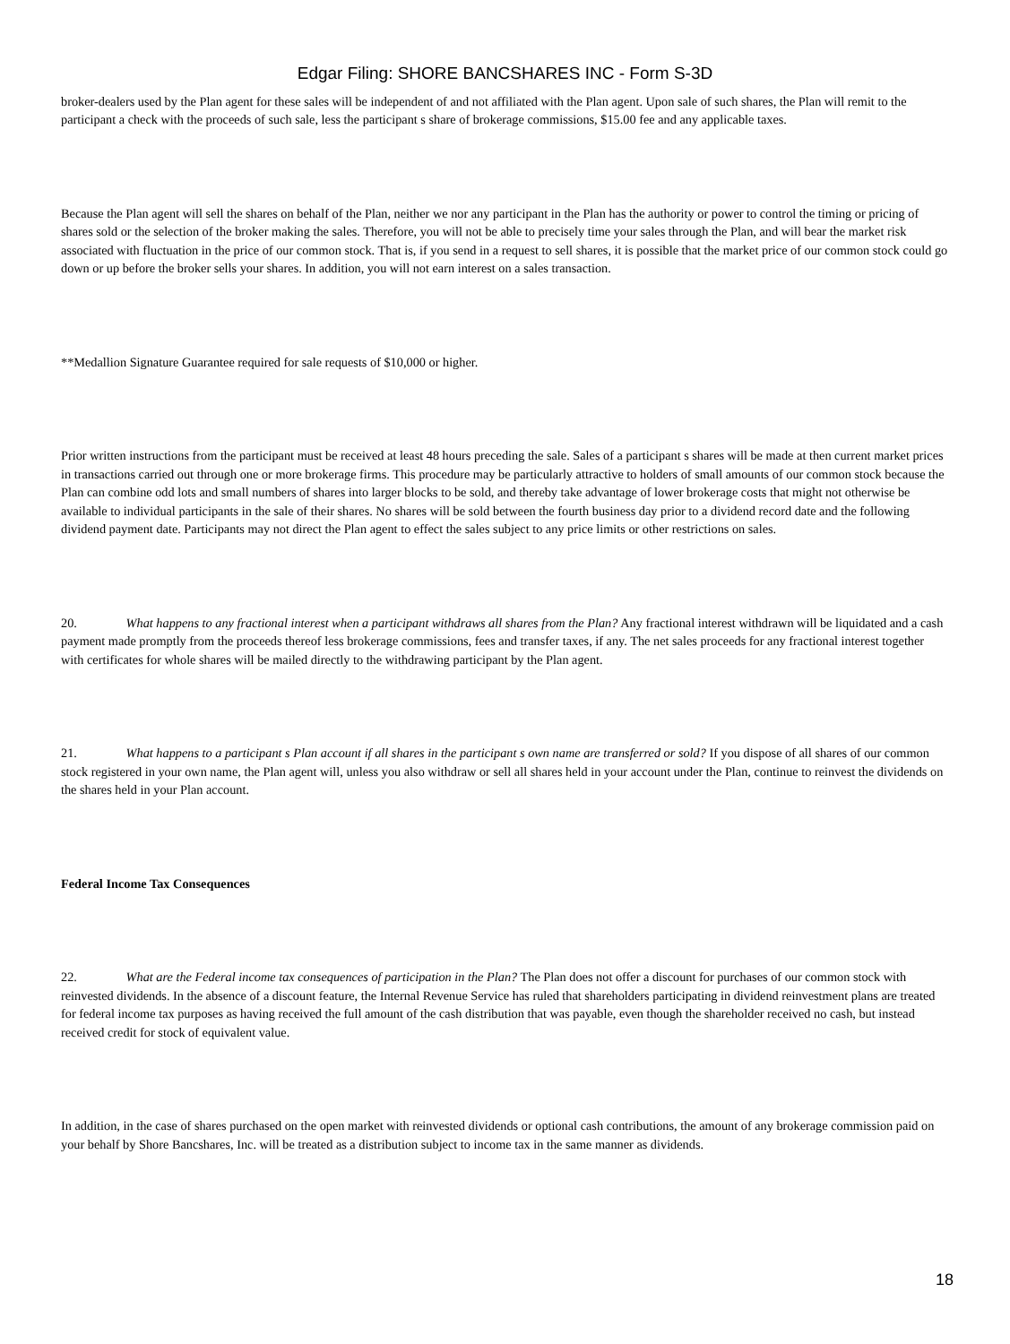Edgar Filing: SHORE BANCSHARES INC - Form S-3D
broker-dealers used by the Plan agent for these sales will be independent of and not affiliated with the Plan agent. Upon sale of such shares, the Plan will remit to the participant a check with the proceeds of such sale, less the participant s share of brokerage commissions, $15.00 fee and any applicable taxes.
Because the Plan agent will sell the shares on behalf of the Plan, neither we nor any participant in the Plan has the authority or power to control the timing or pricing of shares sold or the selection of the broker making the sales. Therefore, you will not be able to precisely time your sales through the Plan, and will bear the market risk associated with fluctuation in the price of our common stock. That is, if you send in a request to sell shares, it is possible that the market price of our common stock could go down or up before the broker sells your shares. In addition, you will not earn interest on a sales transaction.
**Medallion Signature Guarantee required for sale requests of $10,000 or higher.
Prior written instructions from the participant must be received at least 48 hours preceding the sale. Sales of a participant s shares will be made at then current market prices in transactions carried out through one or more brokerage firms. This procedure may be particularly attractive to holders of small amounts of our common stock because the Plan can combine odd lots and small numbers of shares into larger blocks to be sold, and thereby take advantage of lower brokerage costs that might not otherwise be available to individual participants in the sale of their shares. No shares will be sold between the fourth business day prior to a dividend record date and the following dividend payment date. Participants may not direct the Plan agent to effect the sales subject to any price limits or other restrictions on sales.
20. What happens to any fractional interest when a participant withdraws all shares from the Plan? Any fractional interest withdrawn will be liquidated and a cash payment made promptly from the proceeds thereof less brokerage commissions, fees and transfer taxes, if any. The net sales proceeds for any fractional interest together with certificates for whole shares will be mailed directly to the withdrawing participant by the Plan agent.
21. What happens to a participant s Plan account if all shares in the participant s own name are transferred or sold? If you dispose of all shares of our common stock registered in your own name, the Plan agent will, unless you also withdraw or sell all shares held in your account under the Plan, continue to reinvest the dividends on the shares held in your Plan account.
Federal Income Tax Consequences
22. What are the Federal income tax consequences of participation in the Plan? The Plan does not offer a discount for purchases of our common stock with reinvested dividends. In the absence of a discount feature, the Internal Revenue Service has ruled that shareholders participating in dividend reinvestment plans are treated for federal income tax purposes as having received the full amount of the cash distribution that was payable, even though the shareholder received no cash, but instead received credit for stock of equivalent value.
In addition, in the case of shares purchased on the open market with reinvested dividends or optional cash contributions, the amount of any brokerage commission paid on your behalf by Shore Bancshares, Inc. will be treated as a distribution subject to income tax in the same manner as dividends.
18